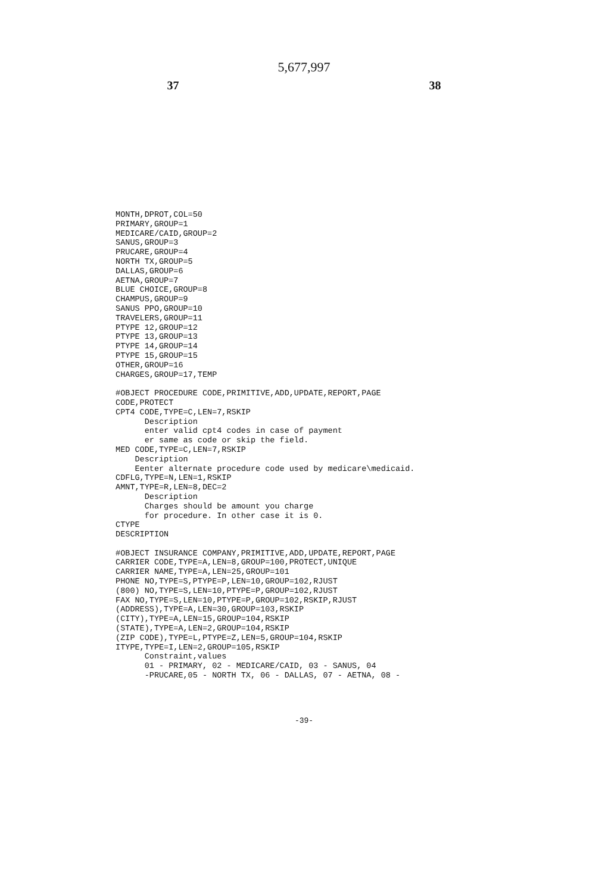5,677,997
37 38
 MONTH,DPROT,COL=50
 PRIMARY,GROUP=1
 MEDICARE/CAID,GROUP=2
 SANUS,GROUP=3
 PRUCARE,GROUP=4
 NORTH TX,GROUP=5
 DALLAS,GROUP=6
 AETNA,GROUP=7
 BLUE CHOICE,GROUP=8
 CHAMPUS,GROUP=9
 SANUS PPO,GROUP=10
 TRAVELERS,GROUP=11
 PTYPE 12,GROUP=12
 PTYPE 13,GROUP=13
 PTYPE 14,GROUP=14
 PTYPE 15,GROUP=15
 OTHER,GROUP=16
 CHARGES,GROUP=17,TEMP

 #OBJECT PROCEDURE CODE,PRIMITIVE,ADD,UPDATE,REPORT,PAGE
 CODE,PROTECT
 CPT4 CODE,TYPE=C,LEN=7,RSKIP
       Description
       enter valid cpt4 codes in case of payment
       er same as code or skip the field.
 MED CODE,TYPE=C,LEN=7,RSKIP
     Description
     Eenter alternate procedure code used by medicare\medicaid.
 CDFLG,TYPE=N,LEN=1,RSKIP
 AMNT,TYPE=R,LEN=8,DEC=2
       Description
       Charges should be amount you charge
       for procedure. In other case it is 0.
 CTYPE
 DESCRIPTION

 #OBJECT INSURANCE COMPANY,PRIMITIVE,ADD,UPDATE,REPORT,PAGE
 CARRIER CODE,TYPE=A,LEN=8,GROUP=100,PROTECT,UNIQUE
 CARRIER NAME,TYPE=A,LEN=25,GROUP=101
 PHONE NO,TYPE=S,PTYPE=P,LEN=10,GROUP=102,RJUST
 (800) NO,TYPE=S,LEN=10,PTYPE=P,GROUP=102,RJUST
 FAX NO,TYPE=S,LEN=10,PTYPE=P,GROUP=102,RSKIP,RJUST
 (ADDRESS),TYPE=A,LEN=30,GROUP=103,RSKIP
 (CITY),TYPE=A,LEN=15,GROUP=104,RSKIP
 (STATE),TYPE=A,LEN=2,GROUP=104,RSKIP
 (ZIP CODE),TYPE=L,PTYPE=Z,LEN=5,GROUP=104,RSKIP
 ITYPE,TYPE=I,LEN=2,GROUP=105,RSKIP
       Constraint,values
       01 - PRIMARY, 02 - MEDICARE/CAID, 03 - SANUS, 04
       -PRUCARE,05 - NORTH TX, 06 - DALLAS, 07 - AETNA, 08 -
-39-